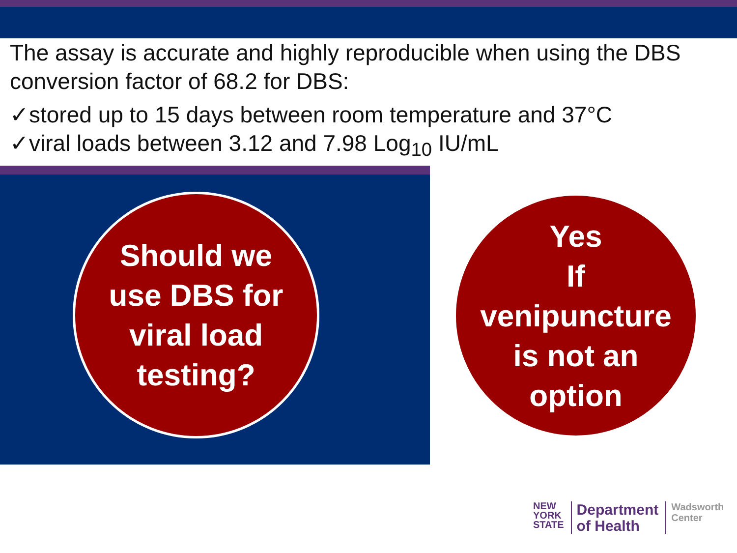The assay is accurate and highly reproducible when using the DBS conversion factor of 68.2 for DBS:
✓stored up to 15 days between room temperature and 37°C
✓viral loads between 3.12 and 7.98 Log<sub>10</sub> IU/mL
Should we
use DBS for
viral load
testing?
Yes
If
venipuncture
is not an
option
NEW
YORK
STATE
Department
of Health
Wadsworth
Center